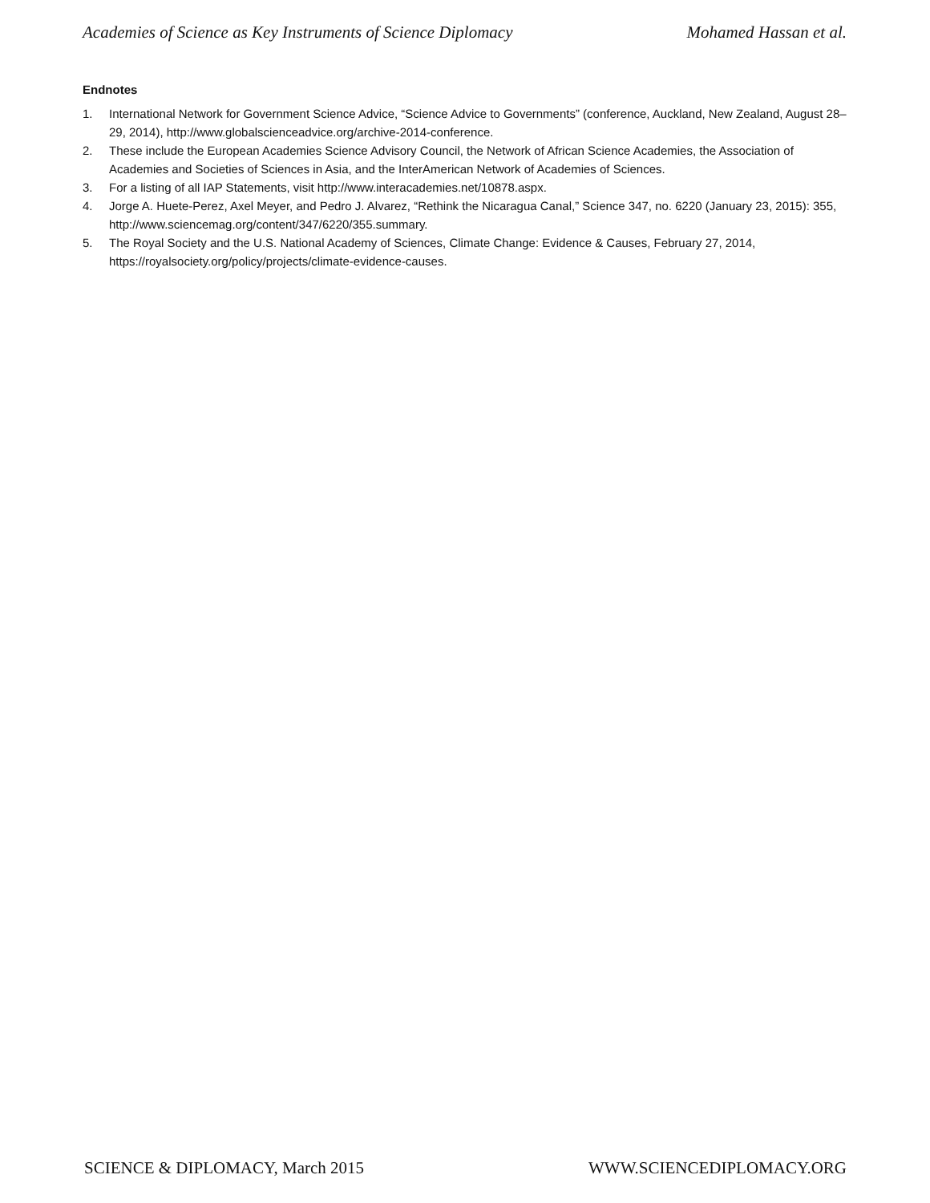Academies of Science as Key Instruments of Science Diplomacy Mohamed Hassan et al.
Endnotes
1. International Network for Government Science Advice, “Science Advice to Governments” (conference, Auckland, New Zealand, August 28–29, 2014), http://www.globalscienceadvice.org/archive-2014-conference.
2. These include the European Academies Science Advisory Council, the Network of African Science Academies, the Association of Academies and Societies of Sciences in Asia, and the InterAmerican Network of Academies of Sciences.
3. For a listing of all IAP Statements, visit http://www.interacademies.net/10878.aspx.
4. Jorge A. Huete-Perez, Axel Meyer, and Pedro J. Alvarez, “Rethink the Nicaragua Canal,” Science 347, no. 6220 (January 23, 2015): 355, http://www.sciencemag.org/content/347/6220/355.summary.
5. The Royal Society and the U.S. National Academy of Sciences, Climate Change: Evidence & Causes, February 27, 2014, https://royalsociety.org/policy/projects/climate-evidence-causes.
SCIENCE & DIPLOMACY, March 2015 WWW.SCIENCEDIPLOMACY.ORG